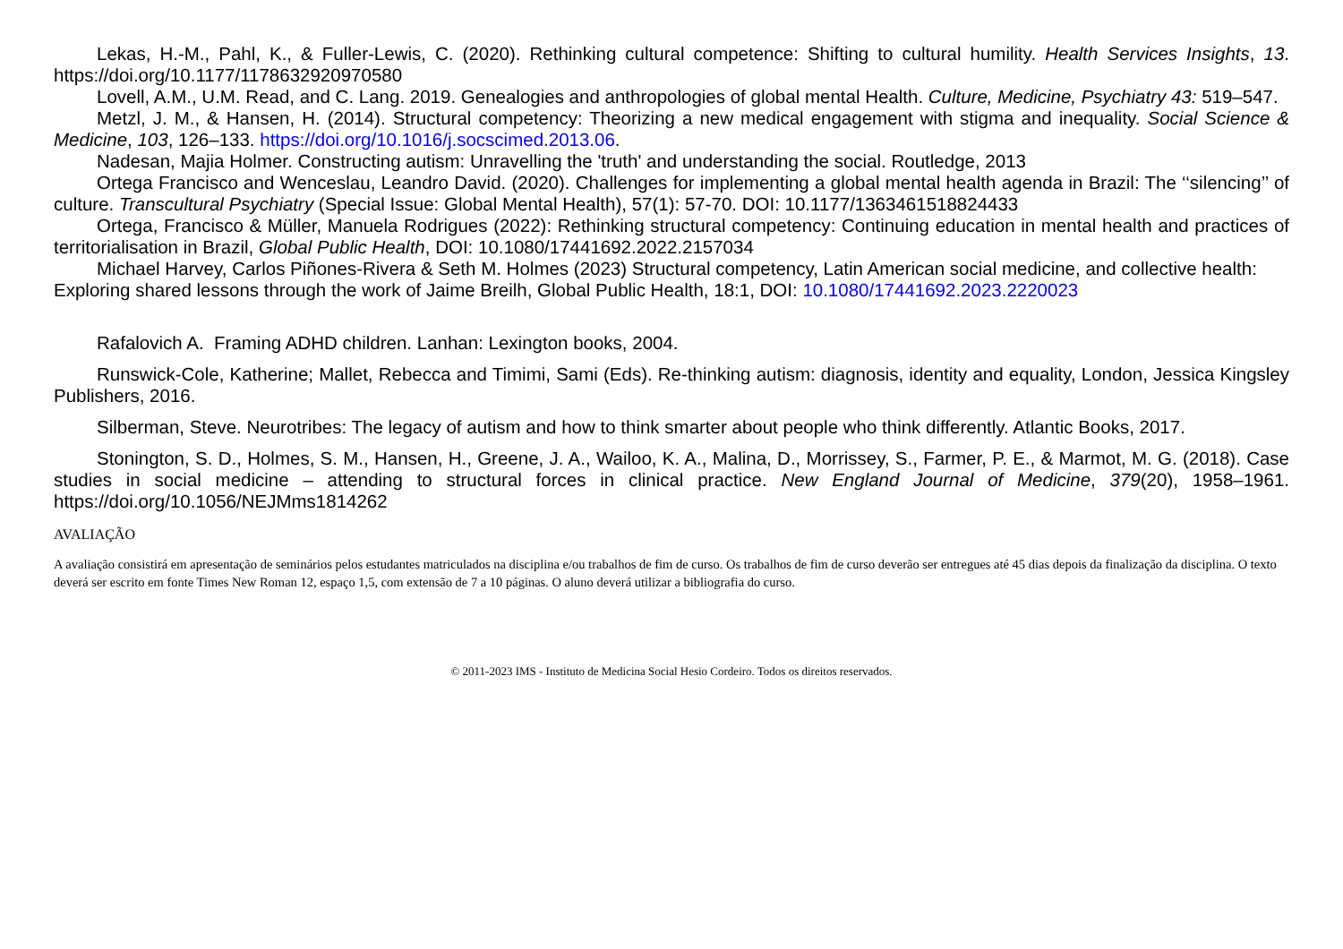Lekas, H.-M., Pahl, K., & Fuller-Lewis, C. (2020). Rethinking cultural competence: Shifting to cultural humility. Health Services Insights, 13. https://doi.org/10.1177/1178632920970580
Lovell, A.M., U.M. Read, and C. Lang. 2019. Genealogies and anthropologies of global mental Health. Culture, Medicine, Psychiatry 43: 519–547.
Metzl, J. M., & Hansen, H. (2014). Structural competency: Theorizing a new medical engagement with stigma and inequality. Social Science & Medicine, 103, 126–133. https://doi.org/10.1016/j.socscimed.2013.06.
Nadesan, Majia Holmer. Constructing autism: Unravelling the 'truth' and understanding the social. Routledge, 2013
Ortega Francisco and Wenceslau, Leandro David. (2020). Challenges for implementing a global mental health agenda in Brazil: The ‘‘silencing’’ of culture. Transcultural Psychiatry (Special Issue: Global Mental Health), 57(1): 57-70. DOI: 10.1177/1363461518824433
Ortega, Francisco & Müller, Manuela Rodrigues (2022): Rethinking structural competency: Continuing education in mental health and practices of territorialisation in Brazil, Global Public Health, DOI: 10.1080/17441692.2022.2157034
Michael Harvey, Carlos Piñones-Rivera & Seth M. Holmes (2023) Structural competency, Latin American social medicine, and collective health: Exploring shared lessons through the work of Jaime Breilh, Global Public Health, 18:1, DOI: 10.1080/17441692.2023.2220023
Rafalovich A. Framing ADHD children. Lanhan: Lexington books, 2004.
Runswick-Cole, Katherine; Mallet, Rebecca and Timimi, Sami (Eds). Re-thinking autism: diagnosis, identity and equality, London, Jessica Kingsley Publishers, 2016.
Silberman, Steve. Neurotribes: The legacy of autism and how to think smarter about people who think differently. Atlantic Books, 2017.
Stonington, S. D., Holmes, S. M., Hansen, H., Greene, J. A., Wailoo, K. A., Malina, D., Morrissey, S., Farmer, P. E., & Marmot, M. G. (2018). Case studies in social medicine – attending to structural forces in clinical practice. New England Journal of Medicine, 379(20), 1958–1961. https://doi.org/10.1056/NEJMms1814262
AVALIAÇÃO
A avaliação consistirá em apresentação de seminários pelos estudantes matriculados na disciplina e/ou trabalhos de fim de curso. Os trabalhos de fim de curso deverão ser entregues até 45 dias depois da finalização da disciplina. O texto deverá ser escrito em fonte Times New Roman 12, espaço 1,5, com extensão de 7 a 10 páginas. O aluno deverá utilizar a bibliografia do curso.
© 2011-2023 IMS - Instituto de Medicina Social Hesio Cordeiro. Todos os direitos reservados.